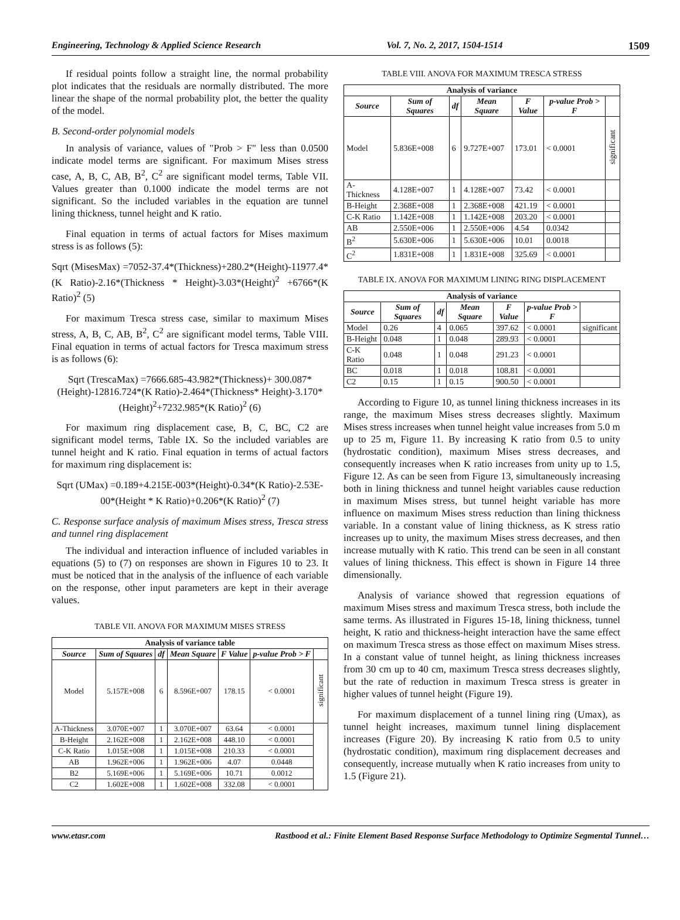Engineering, Technology & Applied Science Research Vol. 7, No. 2, 2017, 1504-1514 1509
If residual points follow a straight line, the normal probability plot indicates that the residuals are normally distributed. The more linear the shape of the normal probability plot, the better the quality of the model.
B. Second-order polynomial models
In analysis of variance, values of "Prob > F" less than 0.0500 indicate model terms are significant. For maximum Mises stress case, A, B, C, AB, B<sup>2</sup>, C<sup>2</sup> are significant model terms, Table VII. Values greater than 0.1000 indicate the model terms are not significant. So the included variables in the equation are tunnel lining thickness, tunnel height and K ratio.
Final equation in terms of actual factors for Mises maximum stress is as follows (5):
Sqrt (MisesMax) =7052-37.4*(Thickness)+280.2*(Height)-11977.4*(K Ratio)-2.16*(Thickness * Height)-3.03*(Height)<sup>2</sup> +6766*(K Ratio)<sup>2</sup> (5)
For maximum Tresca stress case, similar to maximum Mises stress, A, B, C, AB, B<sup>2</sup>, C<sup>2</sup> are significant model terms, Table VIII. Final equation in terms of actual factors for Tresca maximum stress is as follows (6):
Sqrt (TrescaMax) =7666.685-43.982*(Thickness)+ 300.087*(Height)-12816.724*(K Ratio)-2.464*(Thickness* Height)-3.170*(Height)<sup>2</sup>+7232.985*(K Ratio)<sup>2</sup> (6)
For maximum ring displacement case, B, C, BC, C2 are significant model terms, Table IX. So the included variables are tunnel height and K ratio. Final equation in terms of actual factors for maximum ring displacement is:
Sqrt (UMax) =0.189+4.215E-003*(Height)-0.34*(K Ratio)-2.53E-00*(Height * K Ratio)+0.206*(K Ratio)<sup>2</sup> (7)
C. Response surface analysis of maximum Mises stress, Tresca stress and tunnel ring displacement
The individual and interaction influence of included variables in equations (5) to (7) on responses are shown in Figures 10 to 23. It must be noticed that in the analysis of the influence of each variable on the response, other input parameters are kept in their average values.
TABLE VII. ANOVA FOR MAXIMUM MISES STRESS
| Analysis of variance table | | | | | | |
| --- | --- | --- | --- | --- | --- | --- |
| Source | Sum of Squares | df | Mean Square | F Value | p-value Prob > F | |
| Model | 5.157E+008 | 6 | 8.596E+007 | 178.15 | < 0.0001 | significant |
| A-Thickness | 3.070E+007 | 1 | 3.070E+007 | 63.64 | < 0.0001 | |
| B-Height | 2.162E+008 | 1 | 2.162E+008 | 448.10 | < 0.0001 | |
| C-K Ratio | 1.015E+008 | 1 | 1.015E+008 | 210.33 | < 0.0001 | |
| AB | 1.962E+006 | 1 | 1.962E+006 | 4.07 | 0.0448 | |
| B2 | 5.169E+006 | 1 | 5.169E+006 | 10.71 | 0.0012 | |
| C2 | 1.602E+008 | 1 | 1.602E+008 | 332.08 | < 0.0001 | |
TABLE VIII. ANOVA FOR MAXIMUM TRESCA STRESS
| Analysis of variance | | | | | | |
| --- | --- | --- | --- | --- | --- | --- |
| Source | Sum of Squares | df | Mean Square | F Value | p-value Prob > F | |
| Model | 5.836E+008 | 6 | 9.727E+007 | 173.01 | < 0.0001 | significant |
| A-Thickness | 4.128E+007 | 1 | 4.128E+007 | 73.42 | < 0.0001 | |
| B-Height | 2.368E+008 | 1 | 2.368E+008 | 421.19 | < 0.0001 | |
| C-K Ratio | 1.142E+008 | 1 | 1.142E+008 | 203.20 | < 0.0001 | |
| AB | 2.550E+006 | 1 | 2.550E+006 | 4.54 | 0.0342 | |
| B<sup>2</sup> | 5.630E+006 | 1 | 5.630E+006 | 10.01 | 0.0018 | |
| C<sup>2</sup> | 1.831E+008 | 1 | 1.831E+008 | 325.69 | < 0.0001 | |
TABLE IX. ANOVA FOR MAXIMUM LINING RING DISPLACEMENT
| Analysis of variance | | | | | | |
| --- | --- | --- | --- | --- | --- | --- |
| Source | Sum of Squares | df | Mean Square | F Value | p-value Prob > F | |
| Model | 0.26 | 4 | 0.065 | 397.62 | < 0.0001 | significant |
| B-Height | 0.048 | 1 | 0.048 | 289.93 | < 0.0001 | |
| C-K Ratio | 0.048 | 1 | 0.048 | 291.23 | < 0.0001 | |
| BC | 0.018 | 1 | 0.018 | 108.81 | < 0.0001 | |
| C2 | 0.15 | 1 | 0.15 | 900.50 | < 0.0001 | |
According to Figure 10, as tunnel lining thickness increases in its range, the maximum Mises stress decreases slightly. Maximum Mises stress increases when tunnel height value increases from 5.0 m up to 25 m, Figure 11. By increasing K ratio from 0.5 to unity (hydrostatic condition), maximum Mises stress decreases, and consequently increases when K ratio increases from unity up to 1.5, Figure 12. As can be seen from Figure 13, simultaneously increasing both in lining thickness and tunnel height variables cause reduction in maximum Mises stress, but tunnel height variable has more influence on maximum Mises stress reduction than lining thickness variable. In a constant value of lining thickness, as K stress ratio increases up to unity, the maximum Mises stress decreases, and then increase mutually with K ratio. This trend can be seen in all constant values of lining thickness. This effect is shown in Figure 14 three dimensionally.
Analysis of variance showed that regression equations of maximum Mises stress and maximum Tresca stress, both include the same terms. As illustrated in Figures 15-18, lining thickness, tunnel height, K ratio and thickness-height interaction have the same effect on maximum Tresca stress as those effect on maximum Mises stress. In a constant value of tunnel height, as lining thickness increases from 30 cm up to 40 cm, maximum Tresca stress decreases slightly, but the rate of reduction in maximum Tresca stress is greater in higher values of tunnel height (Figure 19).
For maximum displacement of a tunnel lining ring (Umax), as tunnel height increases, maximum tunnel lining displacement increases (Figure 20). By increasing K ratio from 0.5 to unity (hydrostatic condition), maximum ring displacement decreases and consequently, increase mutually when K ratio increases from unity to 1.5 (Figure 21).
www.etasr.com Rastbood et al.: Finite Element Based Response Surface Methodology to Optimize Segmental Tunnel…